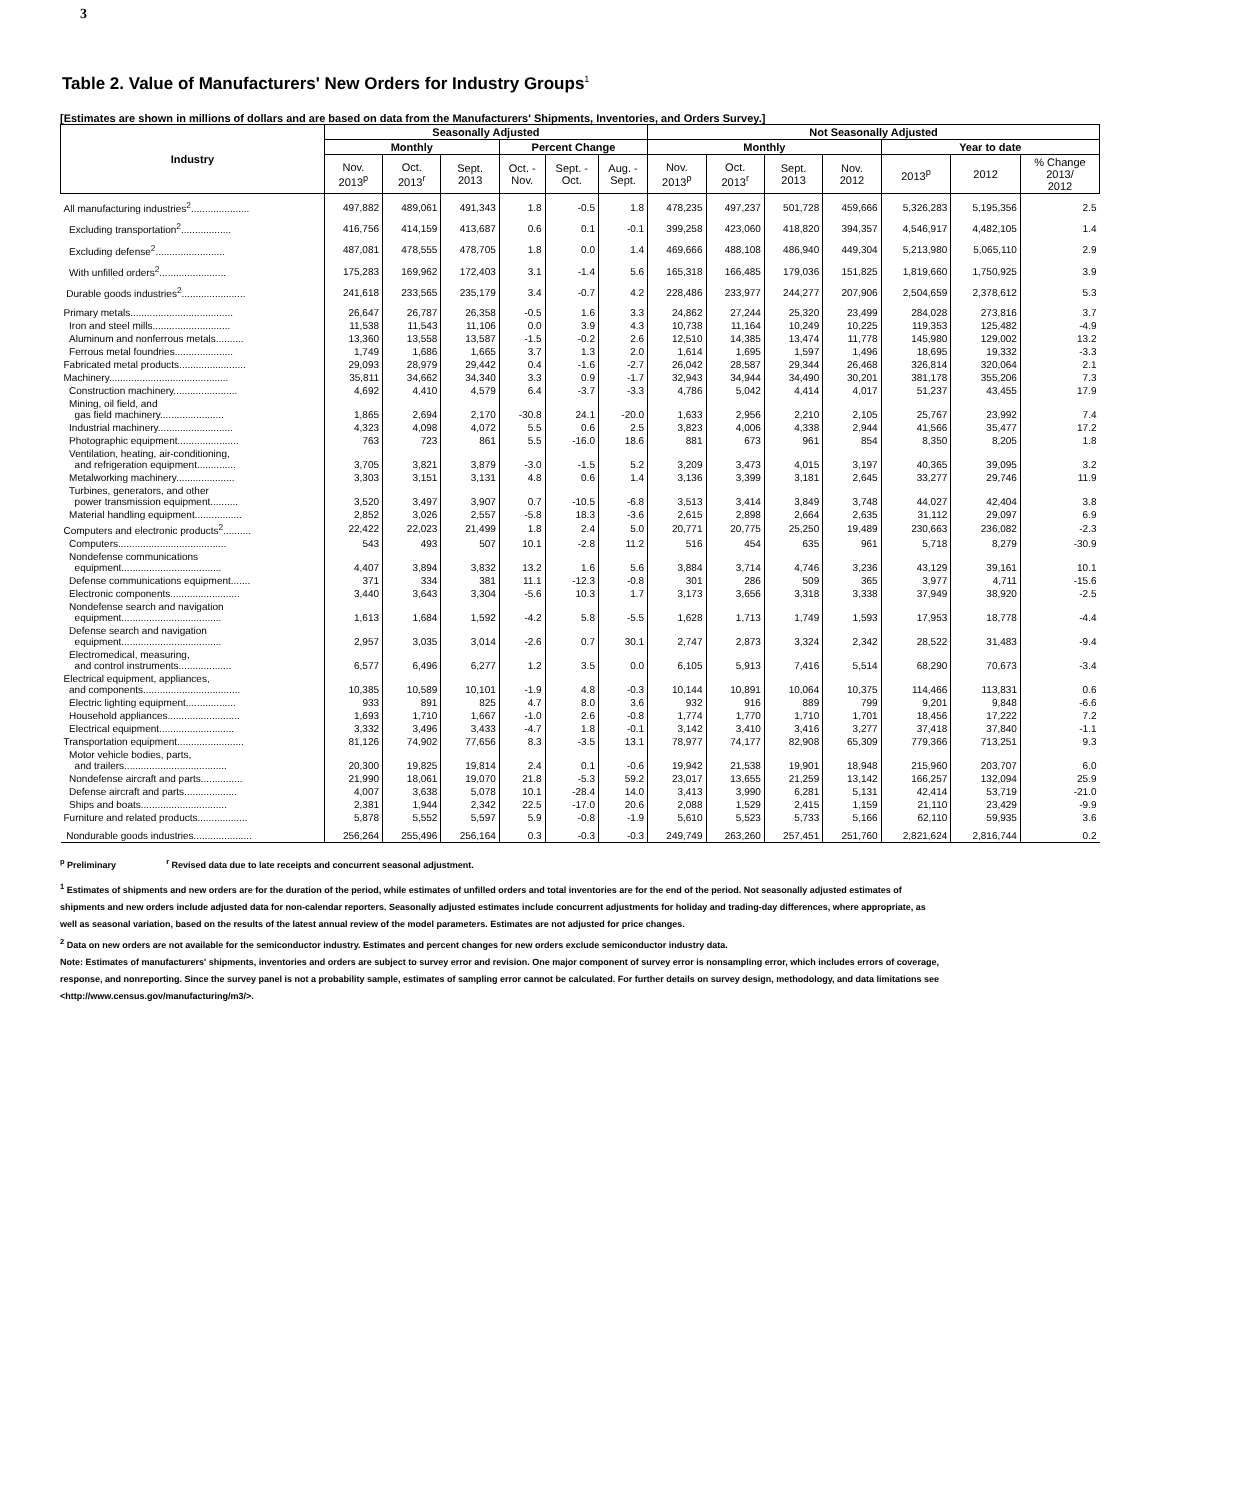3
Table 2. Value of Manufacturers' New Orders for Industry Groups<sup>1</sup>
[Estimates are shown in millions of dollars and are based on data from the Manufacturers' Shipments, Inventories, and Orders Survey.]
| Industry | Seasonally Adjusted | | | | | | Not Seasonally Adjusted | | | | | | |
| --- | --- | --- | --- | --- | --- | --- | --- | --- | --- | --- | --- | --- | --- |
| | Monthly | | | Percent Change | | | Monthly | | | | Year to date | | |
| | Nov. 2013<sup>p</sup> | Oct. 2013<sup>r</sup> | Sept. 2013 | Oct. - Nov. | Sept. - Oct. | Aug. - Sept. | Nov. 2013<sup>p</sup> | Oct. 2013<sup>r</sup> | Sept. 2013 | Nov. 2012 | 2013<sup>p</sup> | 2012 | % Change 2013/ 2012 |
| All manufacturing industries<sup>2</sup>..................... | 497,882 | 489,061 | 491,343 | 1.8 | -0.5 | 1.8 | 478,235 | 497,237 | 501,728 | 459,666 | 5,326,283 | 5,195,356 | 2.5 |
| Excluding transportation<sup>2</sup>.................. | 416,756 | 414,159 | 413,687 | 0.6 | 0.1 | -0.1 | 399,258 | 423,060 | 418,820 | 394,357 | 4,546,917 | 4,482,105 | 1.4 |
| Excluding defense<sup>2</sup>......................... | 487,081 | 478,555 | 478,705 | 1.8 | 0.0 | 1.4 | 469,666 | 488,108 | 486,940 | 449,304 | 5,213,980 | 5,065,110 | 2.9 |
| With unfilled orders<sup>2</sup>........................ | 175,283 | 169,962 | 172,403 | 3.1 | -1.4 | 5.6 | 165,318 | 166,485 | 179,036 | 151,825 | 1,819,660 | 1,750,925 | 3.9 |
| Durable goods industries<sup>2</sup>....................... | 241,618 | 233,565 | 235,179 | 3.4 | -0.7 | 4.2 | 228,486 | 233,977 | 244,277 | 207,906 | 2,504,659 | 2,378,612 | 5.3 |
| Primary metals..................................... | 26,647 | 26,787 | 26,358 | -0.5 | 1.6 | 3.3 | 24,862 | 27,244 | 25,320 | 23,499 | 284,028 | 273,816 | 3.7 |
| Iron and steel mills............................ | 11,538 | 11,543 | 11,106 | 0.0 | 3.9 | 4.3 | 10,738 | 11,164 | 10,249 | 10,225 | 119,353 | 125,482 | -4.9 |
| Aluminum and nonferrous metals.......... | 13,360 | 13,558 | 13,587 | -1.5 | -0.2 | 2.6 | 12,510 | 14,385 | 13,474 | 11,778 | 145,980 | 129,002 | 13.2 |
| Ferrous metal foundries..................... | 1,749 | 1,686 | 1,665 | 3.7 | 1.3 | 2.0 | 1,614 | 1,695 | 1,597 | 1,496 | 18,695 | 19,332 | -3.3 |
| Fabricated metal products........................ | 29,093 | 28,979 | 29,442 | 0.4 | -1.6 | -2.7 | 26,042 | 28,587 | 29,344 | 26,468 | 326,814 | 320,064 | 2.1 |
| Machinery........................................... | 35,811 | 34,662 | 34,340 | 3.3 | 0.9 | -1.7 | 32,943 | 34,944 | 34,490 | 30,201 | 381,178 | 355,206 | 7.3 |
| Construction machinery....................... | 4,692 | 4,410 | 4,579 | 6.4 | -3.7 | -3.3 | 4,786 | 5,042 | 4,414 | 4,017 | 51,237 | 43,455 | 17.9 |
| Mining, oil field, and gas field machinery....................... | 1,865 | 2,694 | 2,170 | -30.8 | 24.1 | -20.0 | 1,633 | 2,956 | 2,210 | 2,105 | 25,767 | 23,992 | 7.4 |
| Industrial machinery........................... | 4,323 | 4,098 | 4,072 | 5.5 | 0.6 | 2.5 | 3,823 | 4,006 | 4,338 | 2,944 | 41,566 | 35,477 | 17.2 |
| Photographic equipment...................... | 763 | 723 | 861 | 5.5 | -16.0 | 18.6 | 881 | 673 | 961 | 854 | 8,350 | 8,205 | 1.8 |
| Ventilation, heating, air-conditioning, and refrigeration equipment.............. | 3,705 | 3,821 | 3,879 | -3.0 | -1.5 | 5.2 | 3,209 | 3,473 | 4,015 | 3,197 | 40,365 | 39,095 | 3.2 |
| Metalworking machinery..................... | 3,303 | 3,151 | 3,131 | 4.8 | 0.6 | 1.4 | 3,136 | 3,399 | 3,181 | 2,645 | 33,277 | 29,746 | 11.9 |
| Turbines, generators, and other power transmission equipment.......... | 3,520 | 3,497 | 3,907 | 0.7 | -10.5 | -6.8 | 3,513 | 3,414 | 3,849 | 3,748 | 44,027 | 42,404 | 3.8 |
| Material handling equipment................. | 2,852 | 3,026 | 2,557 | -5.8 | 18.3 | -3.6 | 2,615 | 2,898 | 2,664 | 2,635 | 31,112 | 29,097 | 6.9 |
| Computers and electronic products<sup>2</sup>.......... | 22,422 | 22,023 | 21,499 | 1.8 | 2.4 | 5.0 | 20,771 | 20,775 | 25,250 | 19,489 | 230,663 | 236,082 | -2.3 |
| Computers....................................... | 543 | 493 | 507 | 10.1 | -2.8 | 11.2 | 516 | 454 | 635 | 961 | 5,718 | 8,279 | -30.9 |
| Nondefense communications equipment.................................... | 4,407 | 3,894 | 3,832 | 13.2 | 1.6 | 5.6 | 3,884 | 3,714 | 4,746 | 3,236 | 43,129 | 39,161 | 10.1 |
| Defense communications equipment....... | 371 | 334 | 381 | 11.1 | -12.3 | -0.8 | 301 | 286 | 509 | 365 | 3,977 | 4,711 | -15.6 |
| Electronic components......................... | 3,440 | 3,643 | 3,304 | -5.6 | 10.3 | 1.7 | 3,173 | 3,656 | 3,318 | 3,338 | 37,949 | 38,920 | -2.5 |
| Nondefense search and navigation equipment.................................... | 1,613 | 1,684 | 1,592 | -4.2 | 5.8 | -5.5 | 1,628 | 1,713 | 1,749 | 1,593 | 17,953 | 18,778 | -4.4 |
| Defense search and navigation equipment.................................... | 2,957 | 3,035 | 3,014 | -2.6 | 0.7 | 30.1 | 2,747 | 2,873 | 3,324 | 2,342 | 28,522 | 31,483 | -9.4 |
| Electromedical, measuring, and control instruments................... | 6,577 | 6,496 | 6,277 | 1.2 | 3.5 | 0.0 | 6,105 | 5,913 | 7,416 | 5,514 | 68,290 | 70,673 | -3.4 |
| Electrical equipment, appliances, and components................................... | 10,385 | 10,589 | 10,101 | -1.9 | 4.8 | -0.3 | 10,144 | 10,891 | 10,064 | 10,375 | 114,466 | 113,831 | 0.6 |
| Electric lighting equipment.................. | 933 | 891 | 825 | 4.7 | 8.0 | 3.6 | 932 | 916 | 889 | 799 | 9,201 | 9,848 | -6.6 |
| Household appliances.......................... | 1,693 | 1,710 | 1,667 | -1.0 | 2.6 | -0.8 | 1,774 | 1,770 | 1,710 | 1,701 | 18,456 | 17,222 | 7.2 |
| Electrical equipment........................... | 3,332 | 3,496 | 3,433 | -4.7 | 1.8 | -0.1 | 3,142 | 3,410 | 3,416 | 3,277 | 37,418 | 37,840 | -1.1 |
| Transportation equipment........................ | 81,126 | 74,902 | 77,656 | 8.3 | -3.5 | 13.1 | 78,977 | 74,177 | 82,908 | 65,309 | 779,366 | 713,251 | 9.3 |
| Motor vehicle bodies, parts, and trailers..................................... | 20,300 | 19,825 | 19,814 | 2.4 | 0.1 | -0.6 | 19,942 | 21,538 | 19,901 | 18,948 | 215,960 | 203,707 | 6.0 |
| Nondefense aircraft and parts............... | 21,990 | 18,061 | 19,070 | 21.8 | -5.3 | 59.2 | 23,017 | 13,655 | 21,259 | 13,142 | 166,257 | 132,094 | 25.9 |
| Defense aircraft and parts................... | 4,007 | 3,638 | 5,078 | 10.1 | -28.4 | 14.0 | 3,413 | 3,990 | 6,281 | 5,131 | 42,414 | 53,719 | -21.0 |
| Ships and boats............................... | 2,381 | 1,944 | 2,342 | 22.5 | -17.0 | 20.6 | 2,088 | 1,529 | 2,415 | 1,159 | 21,110 | 23,429 | -9.9 |
| Furniture and related products.................. | 5,878 | 5,552 | 5,597 | 5.9 | -0.8 | -1.9 | 5,610 | 5,523 | 5,733 | 5,166 | 62,110 | 59,935 | 3.6 |
| Nondurable goods industries..................... | 256,264 | 255,496 | 256,164 | 0.3 | -0.3 | -0.3 | 249,749 | 263,260 | 257,451 | 251,760 | 2,821,624 | 2,816,744 | 0.2 |
<sup>p</sup> Preliminary <sup>r</sup> Revised data due to late receipts and concurrent seasonal adjustment.
<sup>1</sup> Estimates of shipments and new orders are for the duration of the period, while estimates of unfilled orders and total inventories are for the end of the period. Not seasonally adjusted estimates of shipments and new orders include adjusted data for non-calendar reporters. Seasonally adjusted estimates include concurrent adjustments for holiday and trading-day differences, where appropriate, as well as seasonal variation, based on the results of the latest annual review of the model parameters. Estimates are not adjusted for price changes.
<sup>2</sup> Data on new orders are not available for the semiconductor industry. Estimates and percent changes for new orders exclude semiconductor industry data.
Note: Estimates of manufacturers' shipments, inventories and orders are subject to survey error and revision. One major component of survey error is nonsampling error, which includes errors of coverage, response, and nonreporting. Since the survey panel is not a probability sample, estimates of sampling error cannot be calculated. For further details on survey design, methodology, and data limitations see <http://www.census.gov/manufacturing/m3/>.